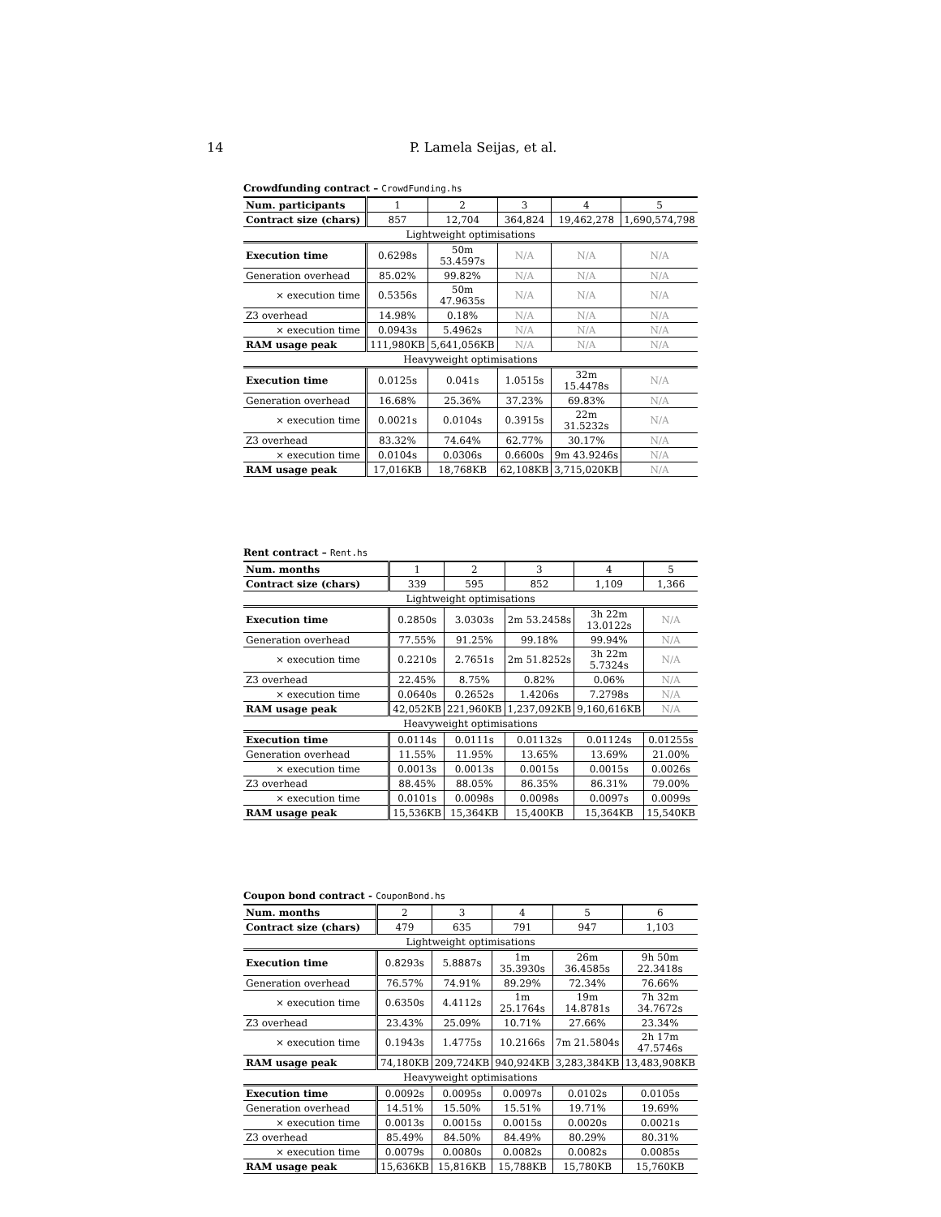14 P. Lamela Seijas, et al.
Crowdfunding contract – CrowdFunding.hs
| Num. participants | 1 | 2 | 3 | 4 | 5 |
| Contract size (chars) | 857 | 12,704 | 364,824 | 19,462,278 | 1,690,574,798 |
| Lightweight optimisations | | | | | |
| Execution time | 0.6298s | 50m 53.4597s | N/A | N/A | N/A |
| Generation overhead | 85.02% | 99.82% | N/A | N/A | N/A |
| × execution time | 0.5356s | 50m 47.9635s | N/A | N/A | N/A |
| Z3 overhead | 14.98% | 0.18% | N/A | N/A | N/A |
| × execution time | 0.0943s | 5.4962s | N/A | N/A | N/A |
| RAM usage peak | 111,980KB | 5,641,056KB | N/A | N/A | N/A |
| Heavyweight optimisations | | | | | |
| Execution time | 0.0125s | 0.041s | 1.0515s | 32m 15.4478s | N/A |
| Generation overhead | 16.68% | 25.36% | 37.23% | 69.83% | N/A |
| × execution time | 0.0021s | 0.0104s | 0.3915s | 22m 31.5232s | N/A |
| Z3 overhead | 83.32% | 74.64% | 62.77% | 30.17% | N/A |
| × execution time | 0.0104s | 0.0306s | 0.6600s | 9m 43.9246s | N/A |
| RAM usage peak | 17,016KB | 18,768KB | 62,108KB | 3,715,020KB | N/A |
Rent contract – Rent.hs
| Num. months | 1 | 2 | 3 | 4 | 5 |
| Contract size (chars) | 339 | 595 | 852 | 1,109 | 1,366 |
| Lightweight optimisations | | | | | |
| Execution time | 0.2850s | 3.0303s | 2m 53.2458s | 3h 22m 13.0122s | N/A |
| Generation overhead | 77.55% | 91.25% | 99.18% | 99.94% | N/A |
| × execution time | 0.2210s | 2.7651s | 2m 51.8252s | 3h 22m 5.7324s | N/A |
| Z3 overhead | 22.45% | 8.75% | 0.82% | 0.06% | N/A |
| × execution time | 0.0640s | 0.2652s | 1.4206s | 7.2798s | N/A |
| RAM usage peak | 42,052KB | 221,960KB | 1,237,092KB | 9,160,616KB | N/A |
| Heavyweight optimisations | | | | | |
| Execution time | 0.0114s | 0.0111s | 0.01132s | 0.01124s | 0.01255s |
| Generation overhead | 11.55% | 11.95% | 13.65% | 13.69% | 21.00% |
| × execution time | 0.0013s | 0.0013s | 0.0015s | 0.0015s | 0.0026s |
| Z3 overhead | 88.45% | 88.05% | 86.35% | 86.31% | 79.00% |
| × execution time | 0.0101s | 0.0098s | 0.0098s | 0.0097s | 0.0099s |
| RAM usage peak | 15,536KB | 15,364KB | 15,400KB | 15,364KB | 15,540KB |
Coupon bond contract - CouponBond.hs
| Num. months | 2 | 3 | 4 | 5 | 6 |
| Contract size (chars) | 479 | 635 | 791 | 947 | 1,103 |
| Lightweight optimisations | | | | | |
| Execution time | 0.8293s | 5.8887s | 1m 35.3930s | 26m 36.4585s | 9h 50m 22.3418s |
| Generation overhead | 76.57% | 74.91% | 89.29% | 72.34% | 76.66% |
| × execution time | 0.6350s | 4.4112s | 1m 25.1764s | 19m 14.8781s | 7h 32m 34.7672s |
| Z3 overhead | 23.43% | 25.09% | 10.71% | 27.66% | 23.34% |
| × execution time | 0.1943s | 1.4775s | 10.2166s | 7m 21.5804s | 2h 17m 47.5746s |
| RAM usage peak | 74,180KB | 209,724KB | 940,924KB | 3,283,384KB | 13,483,908KB |
| Heavyweight optimisations | | | | | |
| Execution time | 0.0092s | 0.0095s | 0.0097s | 0.0102s | 0.0105s |
| Generation overhead | 14.51% | 15.50% | 15.51% | 19.71% | 19.69% |
| × execution time | 0.0013s | 0.0015s | 0.0015s | 0.0020s | 0.0021s |
| Z3 overhead | 85.49% | 84.50% | 84.49% | 80.29% | 80.31% |
| × execution time | 0.0079s | 0.0080s | 0.0082s | 0.0082s | 0.0085s |
| RAM usage peak | 15,636KB | 15,816KB | 15,788KB | 15,780KB | 15,760KB |